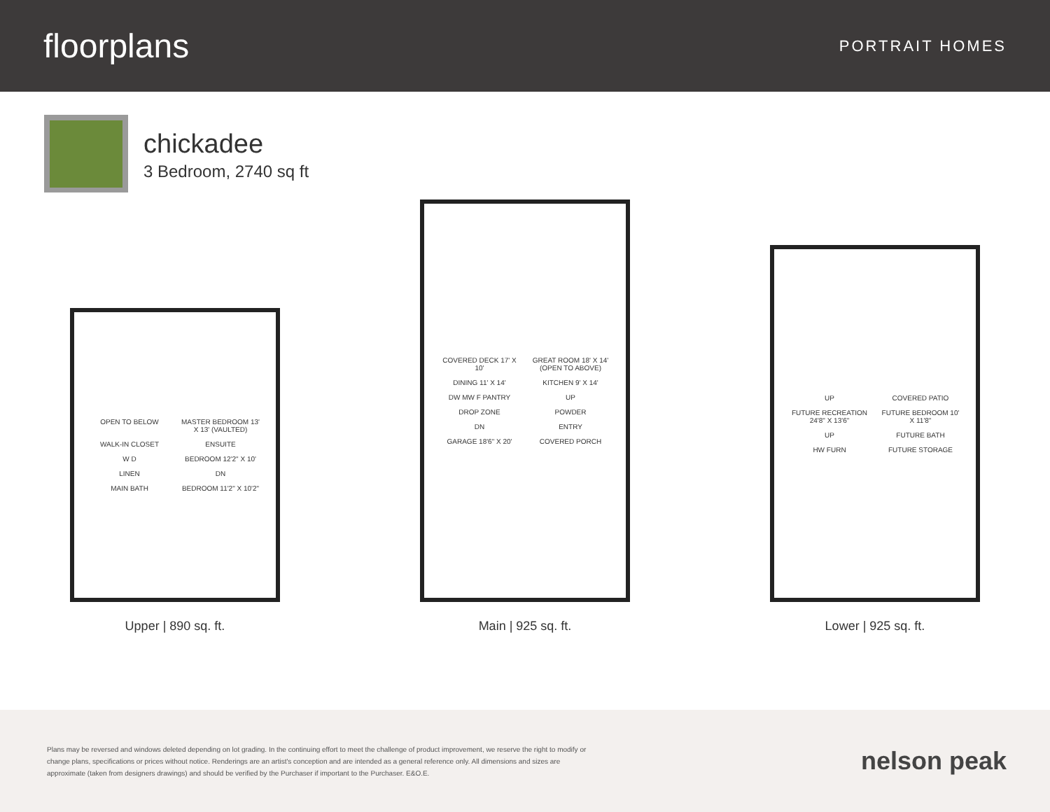floorplans
PORTRAIT HOMES
chickadee
3 Bedroom, 2740 sq ft
OPEN TO BELOW MASTER BEDROOM 13' X 13' (VAULTED) WALK-IN CLOSET ENSUITE W D BEDROOM 12'2" X 10' LINEN DN MAIN BATH BEDROOM 11'2" X 10'2"
Upper | 890 sq. ft.
COVERED DECK 17' X 10' GREAT ROOM 18' X 14' (OPEN TO ABOVE) DINING 11' X 14' KITCHEN 9' X 14' DW MW F PANTRY UP DROP ZONE POWDER DN ENTRY GARAGE 18'6" X 20' COVERED PORCH
Main | 925 sq. ft.
UP COVERED PATIO FUTURE RECREATION 24'8" X 13'6" FUTURE BEDROOM 10' X 11'8" UP FUTURE BATH HW FURN FUTURE STORAGE
Lower | 925 sq. ft.
Plans may be reversed and windows deleted depending on lot grading. In the continuing effort to meet the challenge of product improvement, we reserve the right to modify or change plans, specifications or prices without notice. Renderings are an artist's conception and are intended as a general reference only. All dimensions and sizes are approximate (taken from designers drawings) and should be verified by the Purchaser if important to the Purchaser. E&O.E.
nelson peak